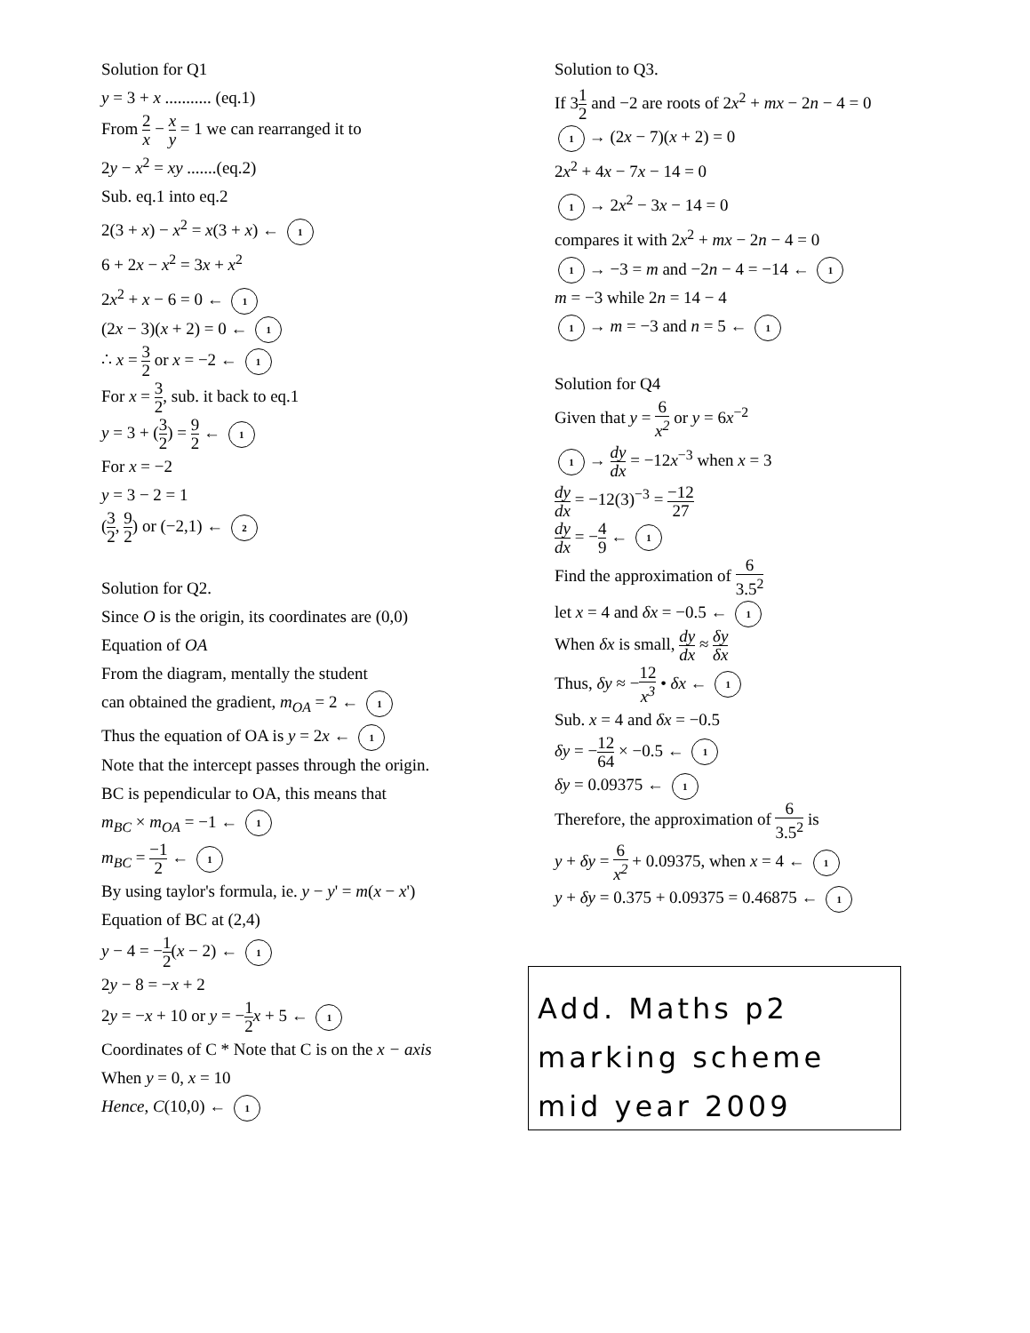Solution for Q1
y = 3 + x ........... (eq.1)
From 2 x − x y = 1 we can rearranged it to
2y − x<sup>2</sup> = xy .......(eq.2)
Sub. eq.1 into eq.2
2(3 + x) − x<sup>2</sup> = x(3 + x) ← 1
6 + 2x − x<sup>2</sup> = 3x + x<sup>2</sup>
2x<sup>2</sup> + x − 6 = 0 ← 1
(2x − 3)(x + 2) = 0 ← 1
∴ x = 3 2 or x = −2 ← 1
For x = 3 2, sub. it back to eq.1
y = 3 + (3 2) = 9 2 ← 1
For x = −2
y = 3 − 2 = 1
(3 2, 9 2) or (−2,1) ← 2
Solution for Q2.
Since O is the origin, its coordinates are (0,0)
Equation of OA
From the diagram, mentally the student
can obtained the gradient, m<sub>OA</sub> = 2 ← 1
Thus the equation of OA is y = 2x ← 1
Note that the intercept passes through the origin.
BC is pependicular to OA, this means that
m<sub>BC</sub> × m<sub>OA</sub> = −1 ← 1
m<sub>BC</sub> = −1 2 ← 1
By using taylor's formula, ie. y − y' = m(x − x')
Equation of BC at (2,4)
y − 4 = −1 2(x − 2) ← 1
2y − 8 = −x + 2
2y = −x + 10 or y = −1 2 x + 5 ← 1
Coordinates of C * Note that C is on the x − axis
When y = 0, x = 10
Hence, C(10,0) ← 1
Solution to Q3.
If 31 2 and −2 are roots of 2x<sup>2</sup> + mx − 2n − 4 = 0
1 → (2x − 7)(x + 2) = 0
2x<sup>2</sup> + 4x − 7x − 14 = 0
1 → 2x<sup>2</sup> − 3x − 14 = 0
compares it with 2x<sup>2</sup> + mx − 2n − 4 = 0
1 → −3 = m and −2n − 4 = −14 ← 1
m = −3 while 2n = 14 − 4
1 → m = −3 and n = 5 ← 1
Solution for Q4
Given that y = 6 x<sup>2</sup> or y = 6x<sup>−2</sup>
1 → dy dx = −12x<sup>−3</sup> when x = 3
dy dx = −12(3)<sup>−3</sup> = −12 27
dy dx = −4 9 ← 1
Find the approximation of 6 3.5<sup>2</sup>
let x = 4 and δx = −0.5 ← 1
When δx is small, dy dx ≈ δy δx
Thus, δy ≈ −12 x<sup>3</sup> • δx ← 1
Sub. x = 4 and δx = −0.5
δy = −12 64 × −0.5 ← 1
δy = 0.09375 ← 1
Therefore, the approximation of 6 3.5<sup>2</sup> is
y + δy = 6 x<sup>2</sup> + 0.09375, when x = 4 ← 1
y + δy = 0.375 + 0.09375 = 0.46875 ← 1
Add. Maths p2
marking scheme
mid year 2009